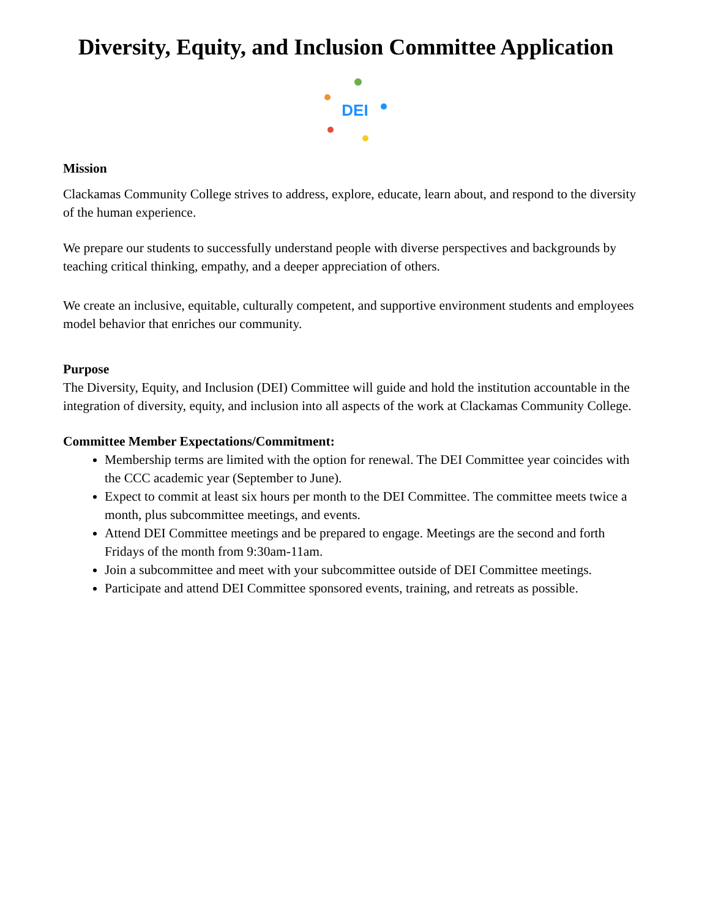Diversity, Equity, and Inclusion Committee Application
DEI
Mission
Clackamas Community College strives to address, explore, educate, learn about, and respond to the diversity of the human experience.
We prepare our students to successfully understand people with diverse perspectives and backgrounds by teaching critical thinking, empathy, and a deeper appreciation of others.
We create an inclusive, equitable, culturally competent, and supportive environment students and employees model behavior that enriches our community.
Purpose
The Diversity, Equity, and Inclusion (DEI) Committee will guide and hold the institution accountable in the integration of diversity, equity, and inclusion into all aspects of the work at Clackamas Community College.
Committee Member Expectations/Commitment:
Membership terms are limited with the option for renewal. The DEI Committee year coincides with the CCC academic year (September to June).
Expect to commit at least six hours per month to the DEI Committee. The committee meets twice a month, plus subcommittee meetings, and events.
Attend DEI Committee meetings and be prepared to engage. Meetings are the second and forth Fridays of the month from 9:30am-11am.
Join a subcommittee and meet with your subcommittee outside of DEI Committee meetings.
Participate and attend DEI Committee sponsored events, training, and retreats as possible.